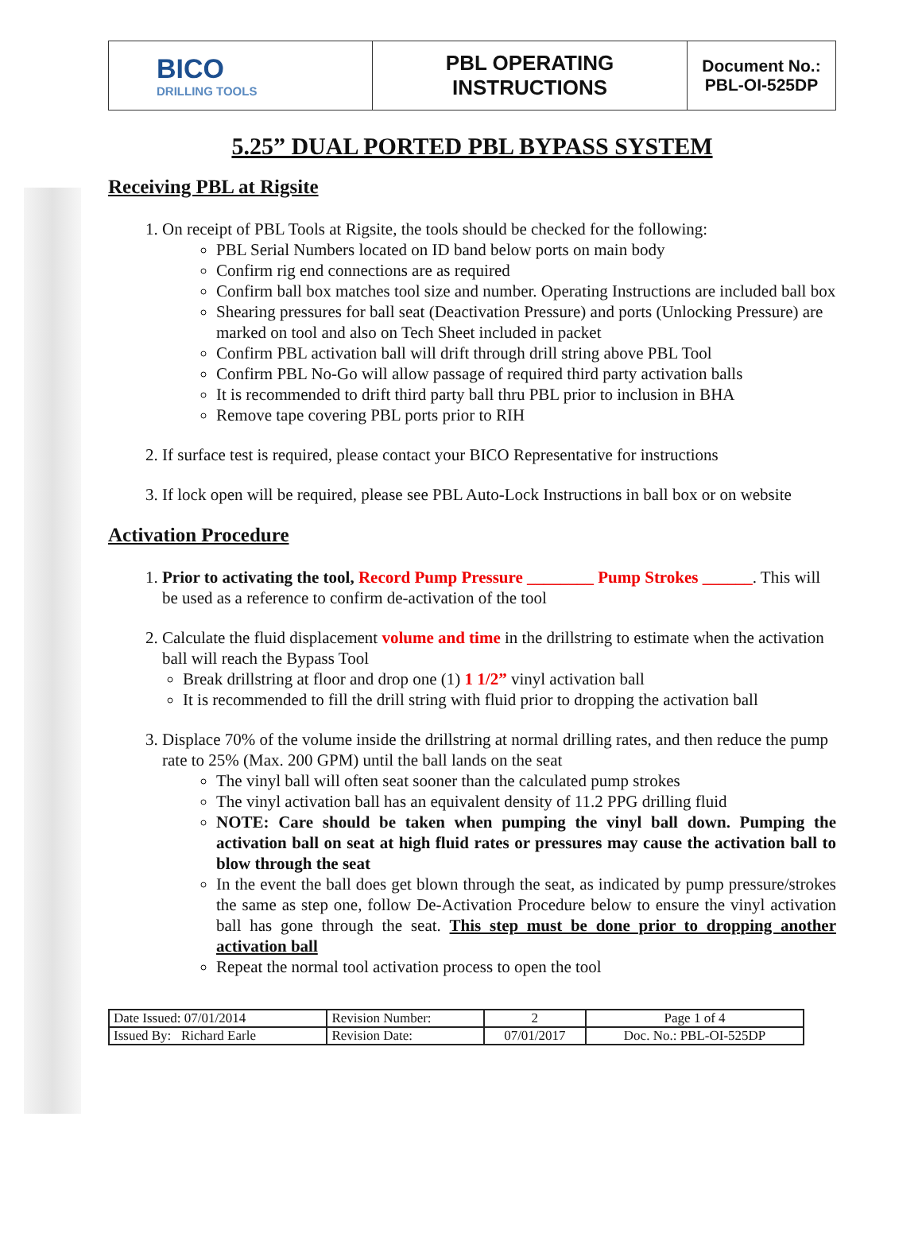| BICO DRILLING TOOLS | PBL OPERATING INSTRUCTIONS | Document No.: PBL-OI-525DP |
5.25” DUAL PORTED PBL BYPASS SYSTEM
Receiving PBL at Rigsite
1. On receipt of PBL Tools at Rigsite, the tools should be checked for the following:
PBL Serial Numbers located on ID band below ports on main body
Confirm rig end connections are as required
Confirm ball box matches tool size and number. Operating Instructions are included ball box
Shearing pressures for ball seat (Deactivation Pressure) and ports (Unlocking Pressure) are marked on tool and also on Tech Sheet included in packet
Confirm PBL activation ball will drift through drill string above PBL Tool
Confirm PBL No-Go will allow passage of required third party activation balls
It is recommended to drift third party ball thru PBL prior to inclusion in BHA
Remove tape covering PBL ports prior to RIH
2. If surface test is required, please contact your BICO Representative for instructions
3. If lock open will be required, please see PBL Auto-Lock Instructions in ball box or on website
Activation Procedure
1. Prior to activating the tool, Record Pump Pressure ________ Pump Strokes ______. This will be used as a reference to confirm de-activation of the tool
2. Calculate the fluid displacement volume and time in the drillstring to estimate when the activation ball will reach the Bypass Tool
Break drillstring at floor and drop one (1) 1 1/2” vinyl activation ball
It is recommended to fill the drill string with fluid prior to dropping the activation ball
3. Displace 70% of the volume inside the drillstring at normal drilling rates, and then reduce the pump rate to 25% (Max. 200 GPM) until the ball lands on the seat
The vinyl ball will often seat sooner than the calculated pump strokes
The vinyl activation ball has an equivalent density of 11.2 PPG drilling fluid
NOTE: Care should be taken when pumping the vinyl ball down. Pumping the activation ball on seat at high fluid rates or pressures may cause the activation ball to blow through the seat
In the event the ball does get blown through the seat, as indicated by pump pressure/strokes the same as step one, follow De-Activation Procedure below to ensure the vinyl activation ball has gone through the seat. This step must be done prior to dropping another activation ball
Repeat the normal tool activation process to open the tool
| Date Issued: 07/01/2014 | Revision Number: | 2 | Page 1 of 4 |
| Issued By: Richard Earle | Revision Date: | 07/01/2017 | Doc. No.: PBL-OI-525DP |